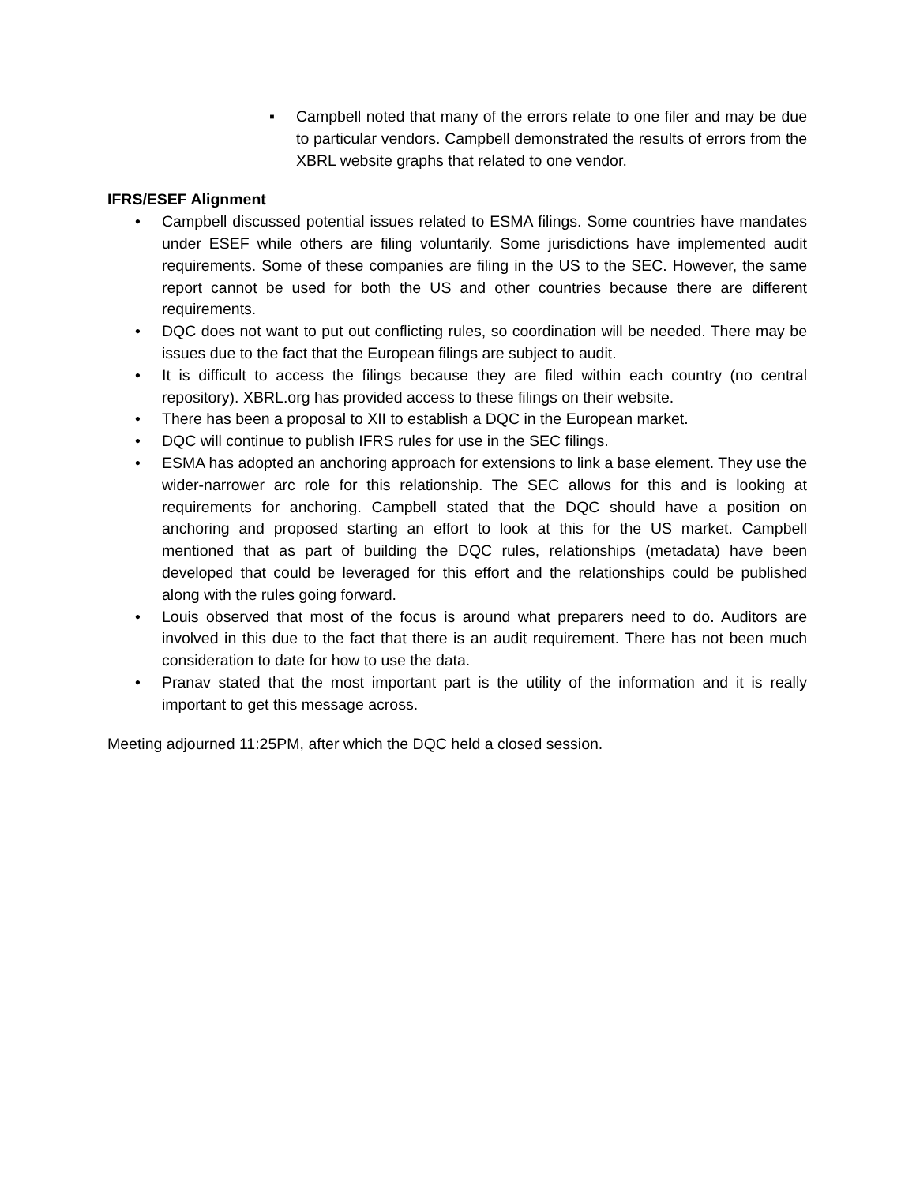▪ Campbell noted that many of the errors relate to one filer and may be due to particular vendors. Campbell demonstrated the results of errors from the XBRL website graphs that related to one vendor.
IFRS/ESEF Alignment
• Campbell discussed potential issues related to ESMA filings. Some countries have mandates under ESEF while others are filing voluntarily. Some jurisdictions have implemented audit requirements. Some of these companies are filing in the US to the SEC. However, the same report cannot be used for both the US and other countries because there are different requirements.
• DQC does not want to put out conflicting rules, so coordination will be needed. There may be issues due to the fact that the European filings are subject to audit.
• It is difficult to access the filings because they are filed within each country (no central repository). XBRL.org has provided access to these filings on their website.
• There has been a proposal to XII to establish a DQC in the European market.
• DQC will continue to publish IFRS rules for use in the SEC filings.
• ESMA has adopted an anchoring approach for extensions to link a base element. They use the wider-narrower arc role for this relationship. The SEC allows for this and is looking at requirements for anchoring. Campbell stated that the DQC should have a position on anchoring and proposed starting an effort to look at this for the US market. Campbell mentioned that as part of building the DQC rules, relationships (metadata) have been developed that could be leveraged for this effort and the relationships could be published along with the rules going forward.
• Louis observed that most of the focus is around what preparers need to do. Auditors are involved in this due to the fact that there is an audit requirement. There has not been much consideration to date for how to use the data.
• Pranav stated that the most important part is the utility of the information and it is really important to get this message across.
Meeting adjourned 11:25PM, after which the DQC held a closed session.